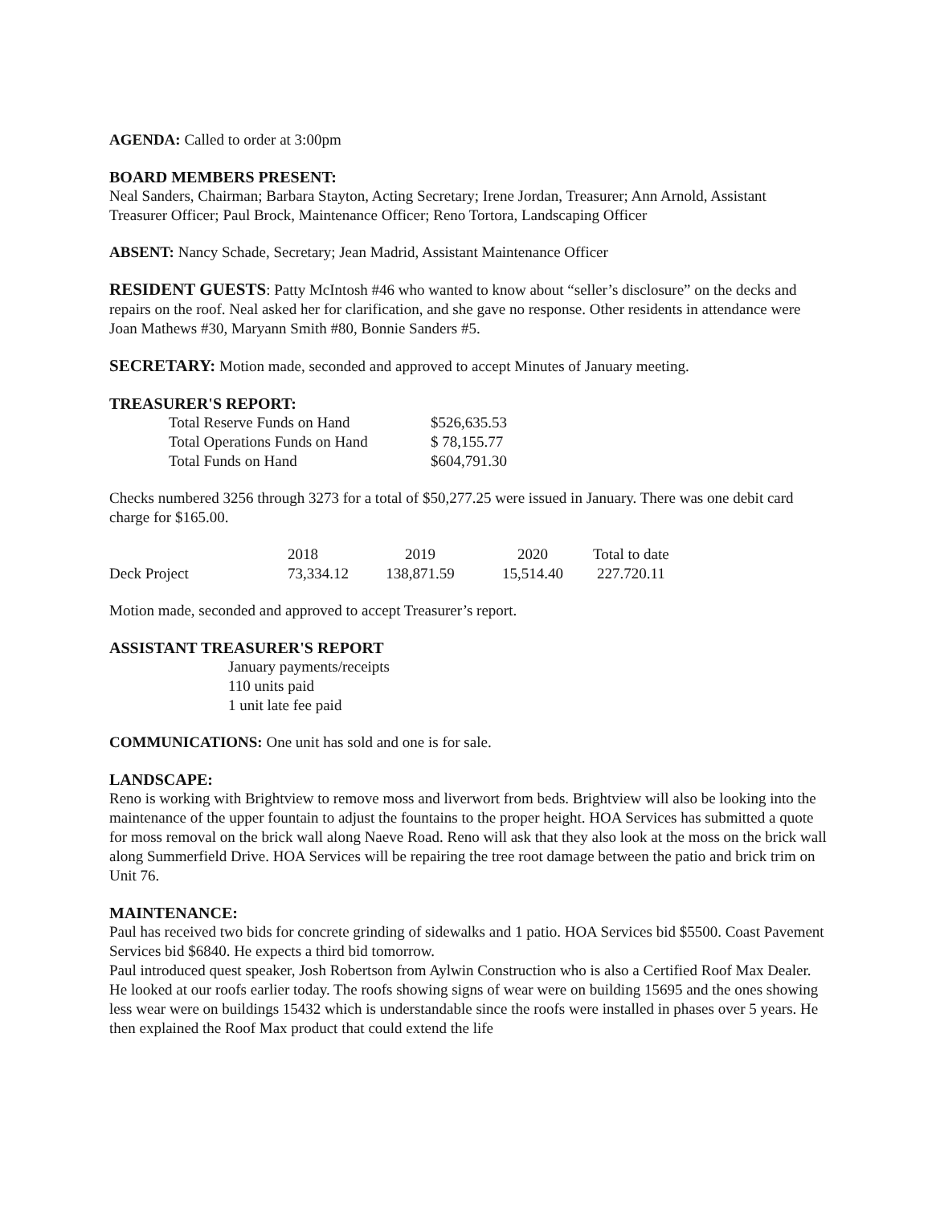AGENDA: Called to order at 3:00pm
BOARD MEMBERS PRESENT:
Neal Sanders, Chairman; Barbara Stayton, Acting Secretary; Irene Jordan, Treasurer; Ann Arnold, Assistant Treasurer Officer; Paul Brock, Maintenance Officer; Reno Tortora, Landscaping Officer
ABSENT: Nancy Schade, Secretary; Jean Madrid, Assistant Maintenance Officer
RESIDENT GUESTS: Patty McIntosh #46 who wanted to know about “seller’s disclosure” on the decks and repairs on the roof. Neal asked her for clarification, and she gave no response. Other residents in attendance were Joan Mathews #30, Maryann Smith #80, Bonnie Sanders #5.
SECRETARY: Motion made, seconded and approved to accept Minutes of January meeting.
TREASURER'S REPORT:
| Total Reserve Funds on Hand | $526,635.53 |
| Total Operations Funds on Hand | $ 78,155.77 |
| Total Funds on Hand | $604,791.30 |
Checks numbered 3256 through 3273 for a total of $50,277.25 were issued in January. There was one debit card charge for $165.00.
| | 2018 | 2019 | 2020 | Total to date |
| --- | --- | --- | --- | --- |
| Deck Project | 73,334.12 | 138,871.59 | 15,514.40 | 227.720.11 |
Motion made, seconded and approved to accept Treasurer’s report.
ASSISTANT TREASURER'S REPORT
January payments/receipts
110 units paid
1 unit late fee paid
COMMUNICATIONS: One unit has sold and one is for sale.
LANDSCAPE:
Reno is working with Brightview to remove moss and liverwort from beds. Brightview will also be looking into the maintenance of the upper fountain to adjust the fountains to the proper height. HOA Services has submitted a quote for moss removal on the brick wall along Naeve Road. Reno will ask that they also look at the moss on the brick wall along Summerfield Drive. HOA Services will be repairing the tree root damage between the patio and brick trim on Unit 76.
MAINTENANCE:
Paul has received two bids for concrete grinding of sidewalks and 1 patio. HOA Services bid $5500. Coast Pavement Services bid $6840. He expects a third bid tomorrow.
Paul introduced quest speaker, Josh Robertson from Aylwin Construction who is also a Certified Roof Max Dealer. He looked at our roofs earlier today. The roofs showing signs of wear were on building 15695 and the ones showing less wear were on buildings 15432 which is understandable since the roofs were installed in phases over 5 years. He then explained the Roof Max product that could extend the life